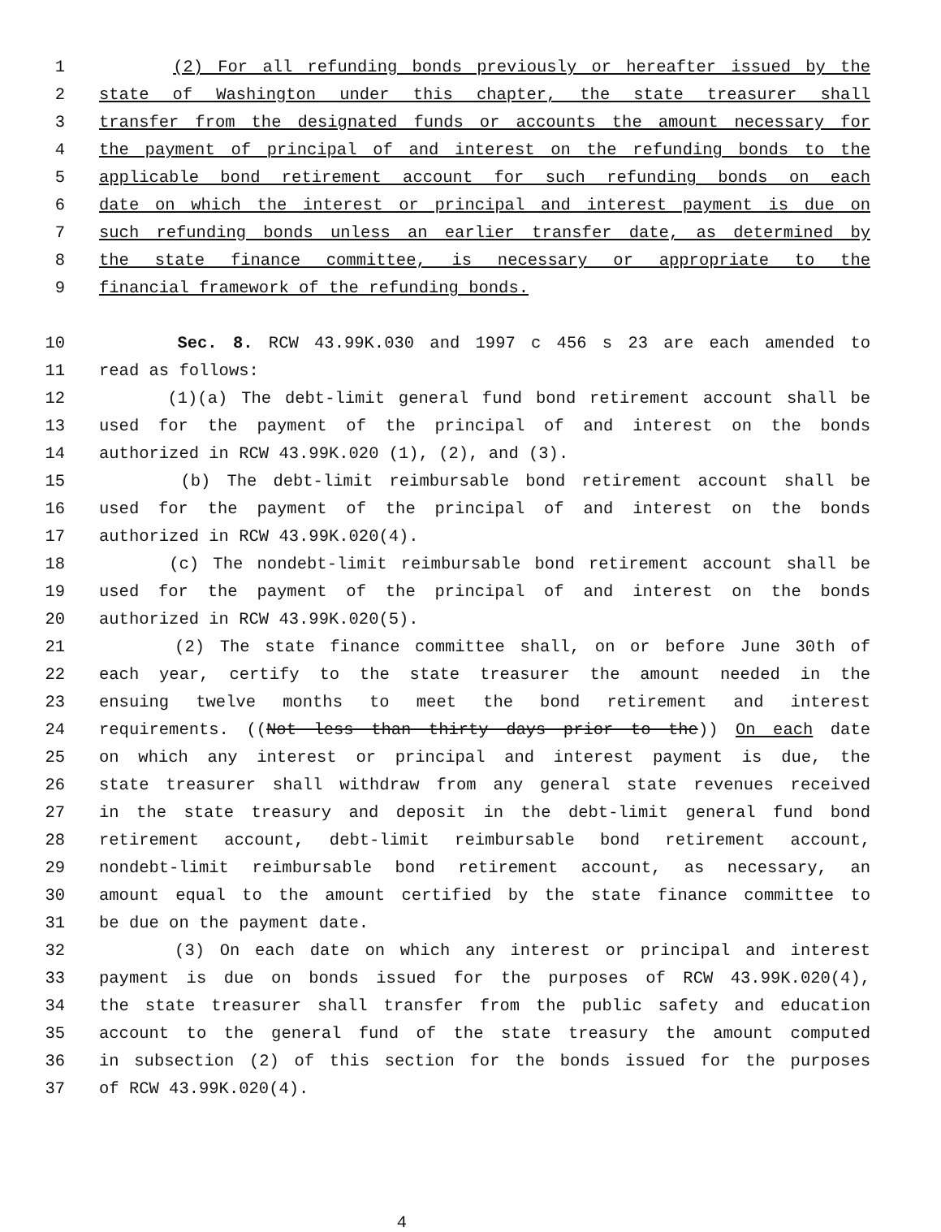1 (2) For all refunding bonds previously or hereafter issued by the
2 state of Washington under this chapter, the state treasurer shall
3 transfer from the designated funds or accounts the amount necessary for
4 the payment of principal of and interest on the refunding bonds to the
5 applicable bond retirement account for such refunding bonds on each
6 date on which the interest or principal and interest payment is due on
7 such refunding bonds unless an earlier transfer date, as determined by
8 the state finance committee, is necessary or appropriate to the
9 financial framework of the refunding bonds.
10 Sec. 8. RCW 43.99K.030 and 1997 c 456 s 23 are each amended to
11 read as follows:
12 (1)(a) The debt-limit general fund bond retirement account shall be
13 used for the payment of the principal of and interest on the bonds
14 authorized in RCW 43.99K.020 (1), (2), and (3).
15 (b) The debt-limit reimbursable bond retirement account shall be
16 used for the payment of the principal of and interest on the bonds
17 authorized in RCW 43.99K.020(4).
18 (c) The nondebt-limit reimbursable bond retirement account shall be
19 used for the payment of the principal of and interest on the bonds
20 authorized in RCW 43.99K.020(5).
21 (2) The state finance committee shall, on or before June 30th of
22 each year, certify to the state treasurer the amount needed in the
23 ensuing twelve months to meet the bond retirement and interest
24 requirements. ((Not less than thirty days prior to the)) On each date
25 on which any interest or principal and interest payment is due, the
26 state treasurer shall withdraw from any general state revenues received
27 in the state treasury and deposit in the debt-limit general fund bond
28 retirement account, debt-limit reimbursable bond retirement account,
29 nondebt-limit reimbursable bond retirement account, as necessary, an
30 amount equal to the amount certified by the state finance committee to
31 be due on the payment date.
32 (3) On each date on which any interest or principal and interest
33 payment is due on bonds issued for the purposes of RCW 43.99K.020(4),
34 the state treasurer shall transfer from the public safety and education
35 account to the general fund of the state treasury the amount computed
36 in subsection (2) of this section for the bonds issued for the purposes
37 of RCW 43.99K.020(4).
4